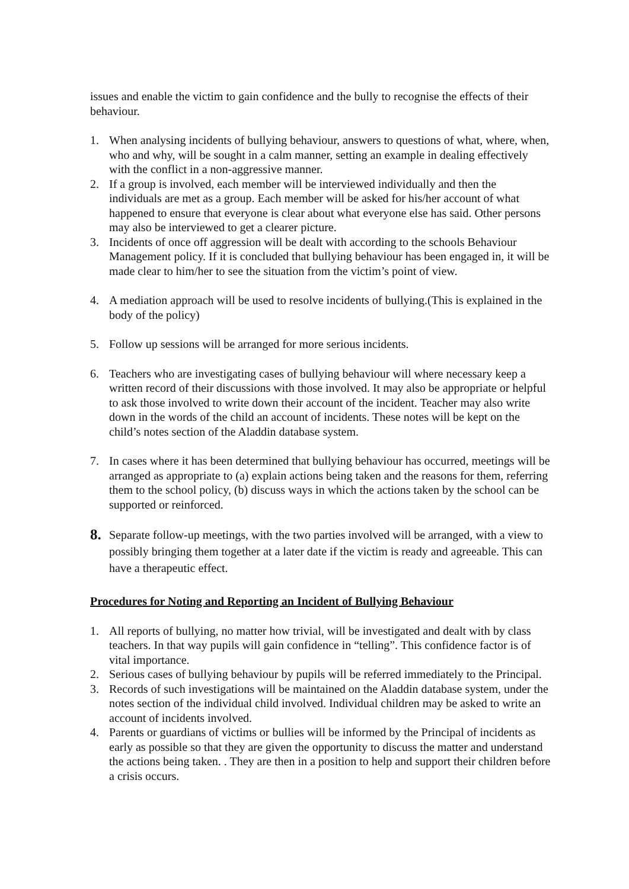issues and enable the victim to gain confidence and the bully to recognise the effects of their behaviour.
1. When analysing incidents of bullying behaviour, answers to questions of what, where, when, who and why, will be sought in a calm manner, setting an example in dealing effectively with the conflict in a non-aggressive manner.
2. If a group is involved, each member will be interviewed individually and then the individuals are met as a group. Each member will be asked for his/her account of what happened to ensure that everyone is clear about what everyone else has said. Other persons may also be interviewed to get a clearer picture.
3. Incidents of once off aggression will be dealt with according to the schools Behaviour Management policy. If it is concluded that bullying behaviour has been engaged in, it will be made clear to him/her to see the situation from the victim’s point of view.
4. A mediation approach will be used to resolve incidents of bullying.(This is explained in the body of the policy)
5. Follow up sessions will be arranged for more serious incidents.
6. Teachers who are investigating cases of bullying behaviour will where necessary keep a written record of their discussions with those involved. It may also be appropriate or helpful to ask those involved to write down their account of the incident. Teacher may also write down in the words of the child an account of incidents. These notes will be kept on the child’s notes section of the Aladdin database system.
7. In cases where it has been determined that bullying behaviour has occurred, meetings will be arranged as appropriate to (a) explain actions being taken and the reasons for them, referring them to the school policy, (b) discuss ways in which the actions taken by the school can be supported or reinforced.
8. Separate follow-up meetings, with the two parties involved will be arranged, with a view to possibly bringing them together at a later date if the victim is ready and agreeable. This can have a therapeutic effect.
Procedures for Noting and Reporting an Incident of Bullying Behaviour
1. All reports of bullying, no matter how trivial, will be investigated and dealt with by class teachers. In that way pupils will gain confidence in “telling”. This confidence factor is of vital importance.
2. Serious cases of bullying behaviour by pupils will be referred immediately to the Principal.
3. Records of such investigations will be maintained on the Aladdin database system, under the notes section of the individual child involved. Individual children may be asked to write an account of incidents involved.
4. Parents or guardians of victims or bullies will be informed by the Principal of incidents as early as possible so that they are given the opportunity to discuss the matter and understand the actions being taken. . They are then in a position to help and support their children before a crisis occurs.